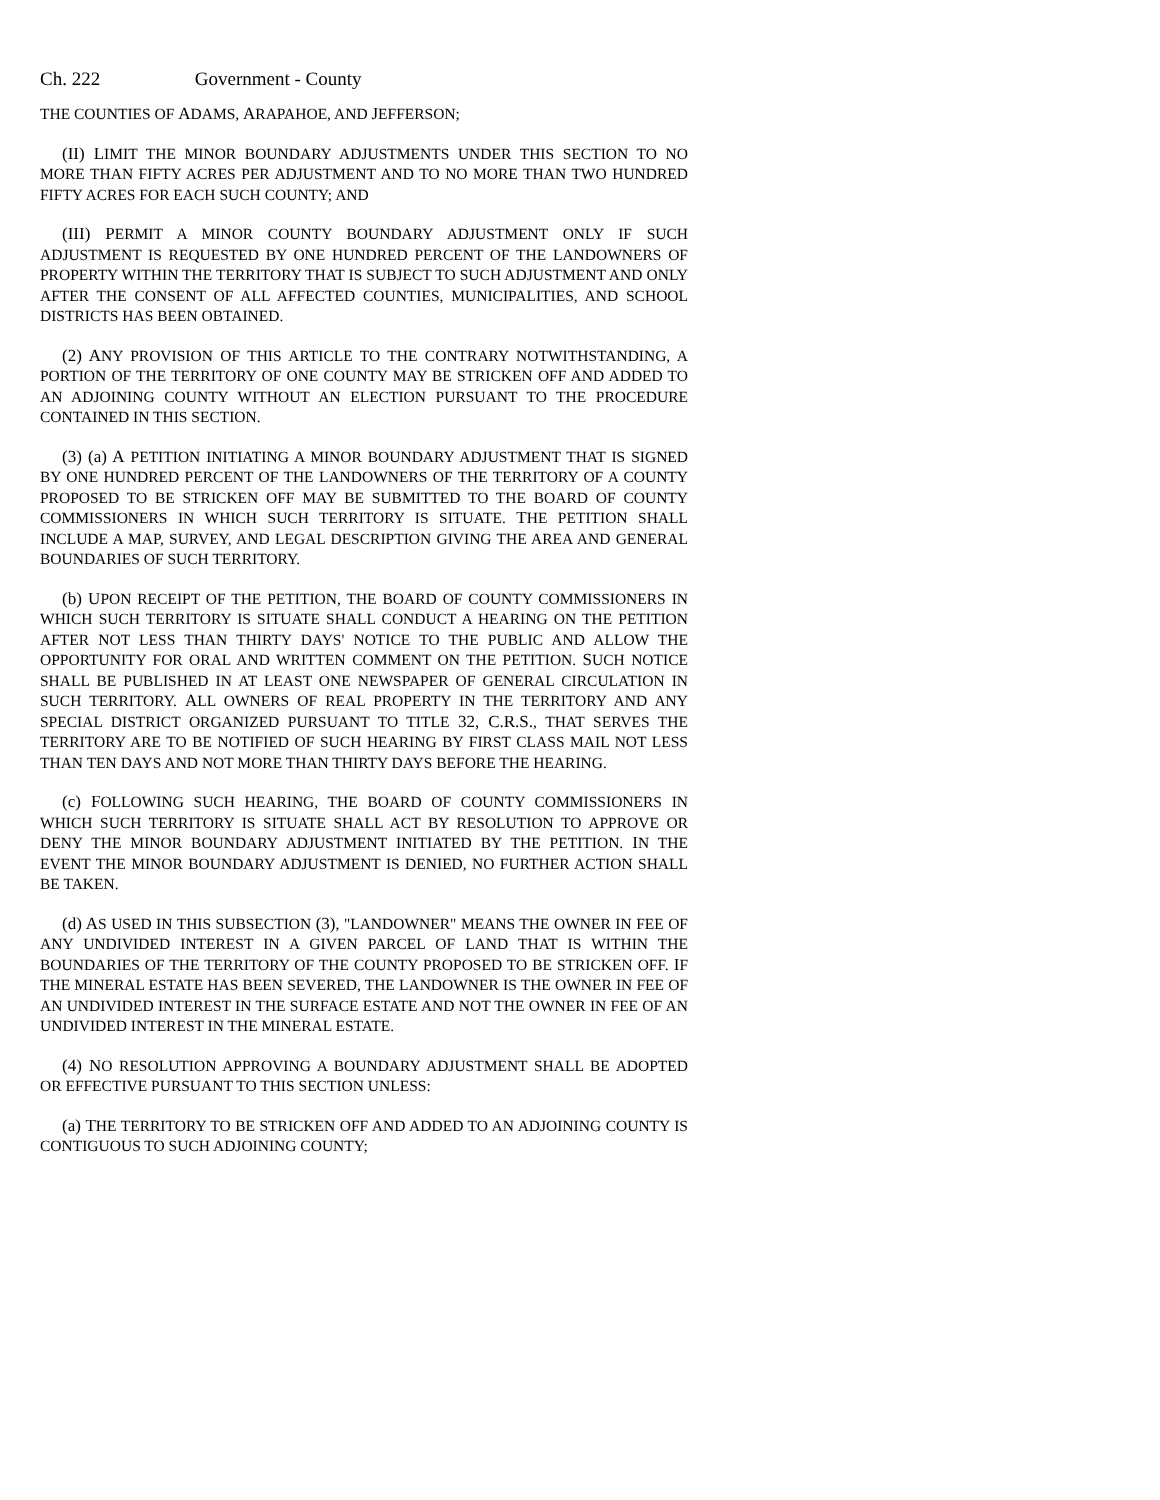Ch. 222 Government - County
THE COUNTIES OF ADAMS, ARAPAHOE, AND JEFFERSON;
(II) LIMIT THE MINOR BOUNDARY ADJUSTMENTS UNDER THIS SECTION TO NO MORE THAN FIFTY ACRES PER ADJUSTMENT AND TO NO MORE THAN TWO HUNDRED FIFTY ACRES FOR EACH SUCH COUNTY; AND
(III) PERMIT A MINOR COUNTY BOUNDARY ADJUSTMENT ONLY IF SUCH ADJUSTMENT IS REQUESTED BY ONE HUNDRED PERCENT OF THE LANDOWNERS OF PROPERTY WITHIN THE TERRITORY THAT IS SUBJECT TO SUCH ADJUSTMENT AND ONLY AFTER THE CONSENT OF ALL AFFECTED COUNTIES, MUNICIPALITIES, AND SCHOOL DISTRICTS HAS BEEN OBTAINED.
(2) ANY PROVISION OF THIS ARTICLE TO THE CONTRARY NOTWITHSTANDING, A PORTION OF THE TERRITORY OF ONE COUNTY MAY BE STRICKEN OFF AND ADDED TO AN ADJOINING COUNTY WITHOUT AN ELECTION PURSUANT TO THE PROCEDURE CONTAINED IN THIS SECTION.
(3) (a) A PETITION INITIATING A MINOR BOUNDARY ADJUSTMENT THAT IS SIGNED BY ONE HUNDRED PERCENT OF THE LANDOWNERS OF THE TERRITORY OF A COUNTY PROPOSED TO BE STRICKEN OFF MAY BE SUBMITTED TO THE BOARD OF COUNTY COMMISSIONERS IN WHICH SUCH TERRITORY IS SITUATE. THE PETITION SHALL INCLUDE A MAP, SURVEY, AND LEGAL DESCRIPTION GIVING THE AREA AND GENERAL BOUNDARIES OF SUCH TERRITORY.
(b) UPON RECEIPT OF THE PETITION, THE BOARD OF COUNTY COMMISSIONERS IN WHICH SUCH TERRITORY IS SITUATE SHALL CONDUCT A HEARING ON THE PETITION AFTER NOT LESS THAN THIRTY DAYS' NOTICE TO THE PUBLIC AND ALLOW THE OPPORTUNITY FOR ORAL AND WRITTEN COMMENT ON THE PETITION. SUCH NOTICE SHALL BE PUBLISHED IN AT LEAST ONE NEWSPAPER OF GENERAL CIRCULATION IN SUCH TERRITORY. ALL OWNERS OF REAL PROPERTY IN THE TERRITORY AND ANY SPECIAL DISTRICT ORGANIZED PURSUANT TO TITLE 32, C.R.S., THAT SERVES THE TERRITORY ARE TO BE NOTIFIED OF SUCH HEARING BY FIRST CLASS MAIL NOT LESS THAN TEN DAYS AND NOT MORE THAN THIRTY DAYS BEFORE THE HEARING.
(c) FOLLOWING SUCH HEARING, THE BOARD OF COUNTY COMMISSIONERS IN WHICH SUCH TERRITORY IS SITUATE SHALL ACT BY RESOLUTION TO APPROVE OR DENY THE MINOR BOUNDARY ADJUSTMENT INITIATED BY THE PETITION. IN THE EVENT THE MINOR BOUNDARY ADJUSTMENT IS DENIED, NO FURTHER ACTION SHALL BE TAKEN.
(d) AS USED IN THIS SUBSECTION (3), "LANDOWNER" MEANS THE OWNER IN FEE OF ANY UNDIVIDED INTEREST IN A GIVEN PARCEL OF LAND THAT IS WITHIN THE BOUNDARIES OF THE TERRITORY OF THE COUNTY PROPOSED TO BE STRICKEN OFF. IF THE MINERAL ESTATE HAS BEEN SEVERED, THE LANDOWNER IS THE OWNER IN FEE OF AN UNDIVIDED INTEREST IN THE SURFACE ESTATE AND NOT THE OWNER IN FEE OF AN UNDIVIDED INTEREST IN THE MINERAL ESTATE.
(4) NO RESOLUTION APPROVING A BOUNDARY ADJUSTMENT SHALL BE ADOPTED OR EFFECTIVE PURSUANT TO THIS SECTION UNLESS:
(a) THE TERRITORY TO BE STRICKEN OFF AND ADDED TO AN ADJOINING COUNTY IS CONTIGUOUS TO SUCH ADJOINING COUNTY;